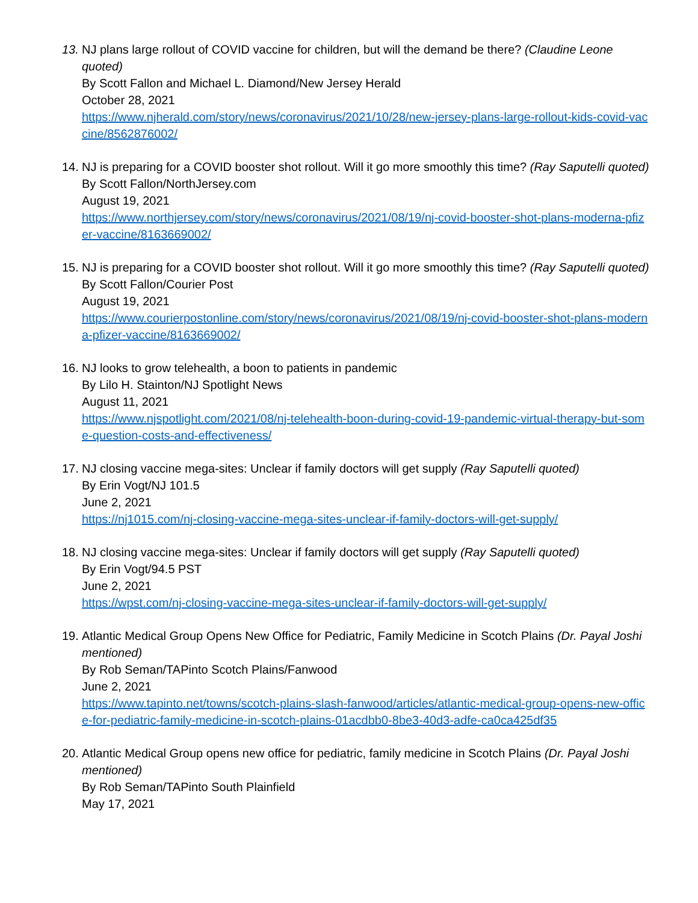13.
NJ plans large rollout of COVID vaccine for children, but will the demand be there? (Claudine Leone quoted)
By Scott Fallon and Michael L. Diamond/New Jersey Herald
October 28, 2021
https://www.njherald.com/story/news/coronavirus/2021/10/28/new-jersey-plans-large-rollout-kids-covid-vaccine/8562876002/
14.
NJ is preparing for a COVID booster shot rollout. Will it go more smoothly this time? (Ray Saputelli quoted)
By Scott Fallon/NorthJersey.com
August 19, 2021
https://www.northjersey.com/story/news/coronavirus/2021/08/19/nj-covid-booster-shot-plans-moderna-pfizer-vaccine/8163669002/
15.
NJ is preparing for a COVID booster shot rollout. Will it go more smoothly this time? (Ray Saputelli quoted)
By Scott Fallon/Courier Post
August 19, 2021
https://www.courierpostonline.com/story/news/coronavirus/2021/08/19/nj-covid-booster-shot-plans-moderna-pfizer-vaccine/8163669002/
16.
NJ looks to grow telehealth, a boon to patients in pandemic
By Lilo H. Stainton/NJ Spotlight News
August 11, 2021
https://www.njspotlight.com/2021/08/nj-telehealth-boon-during-covid-19-pandemic-virtual-therapy-but-some-question-costs-and-effectiveness/
17.
NJ closing vaccine mega-sites: Unclear if family doctors will get supply (Ray Saputelli quoted)
By Erin Vogt/NJ 101.5
June 2, 2021
https://nj1015.com/nj-closing-vaccine-mega-sites-unclear-if-family-doctors-will-get-supply/
18.
NJ closing vaccine mega-sites: Unclear if family doctors will get supply (Ray Saputelli quoted)
By Erin Vogt/94.5 PST
June 2, 2021
https://wpst.com/nj-closing-vaccine-mega-sites-unclear-if-family-doctors-will-get-supply/
19.
Atlantic Medical Group Opens New Office for Pediatric, Family Medicine in Scotch Plains (Dr. Payal Joshi mentioned)
By Rob Seman/TAPinto Scotch Plains/Fanwood
June 2, 2021
https://www.tapinto.net/towns/scotch-plains-slash-fanwood/articles/atlantic-medical-group-opens-new-office-for-pediatric-family-medicine-in-scotch-plains-01acdbb0-8be3-40d3-adfe-ca0ca425df35
20.
Atlantic Medical Group opens new office for pediatric, family medicine in Scotch Plains (Dr. Payal Joshi mentioned)
By Rob Seman/TAPinto South Plainfield
May 17, 2021